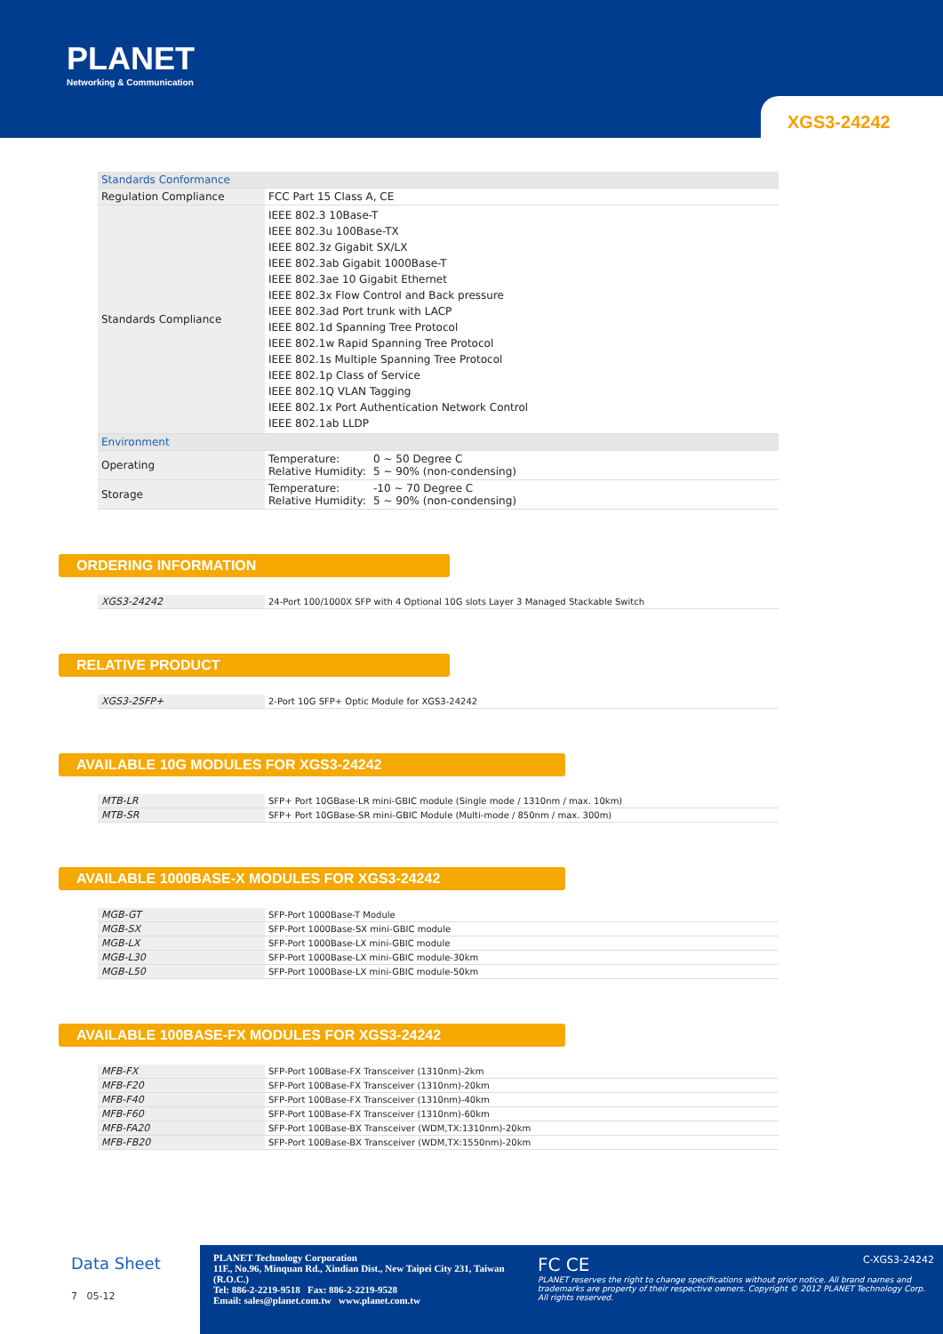PLANET
Networking & Communication
XGS3-24242
| Standards Conformance | | |
| Regulation Compliance | FCC Part 15 Class A, CE | |
| Standards Compliance | IEEE 802.3 10Base-T IEEE 802.3u 100Base-TX IEEE 802.3z Gigabit SX/LX IEEE 802.3ab Gigabit 1000Base-T IEEE 802.3ae 10 Gigabit Ethernet IEEE 802.3x Flow Control and Back pressure IEEE 802.3ad Port trunk with LACP IEEE 802.1d Spanning Tree Protocol IEEE 802.1w Rapid Spanning Tree Protocol IEEE 802.1s Multiple Spanning Tree Protocol IEEE 802.1p Class of Service IEEE 802.1Q VLAN Tagging IEEE 802.1x Port Authentication Network Control IEEE 802.1ab LLDP | |
| Environment | | |
| Operating | Temperature: Relative Humidity: | 0 ~ 50 Degree C 5 ~ 90% (non-condensing) |
| Storage | Temperature: Relative Humidity: | -10 ~ 70 Degree C 5 ~ 90% (non-condensing) |
ORDERING INFORMATION
| XGS3-24242 | 24-Port 100/1000X SFP with 4 Optional 10G slots Layer 3 Managed Stackable Switch |
RELATIVE PRODUCT
| XGS3-2SFP+ | 2-Port 10G SFP+ Optic Module for XGS3-24242 |
AVAILABLE 10G MODULES FOR XGS3-24242
| MTB-LR | SFP+ Port 10GBase-LR mini-GBIC module (Single mode / 1310nm / max. 10km) |
| MTB-SR | SFP+ Port 10GBase-SR mini-GBIC Module (Multi-mode / 850nm / max. 300m) |
AVAILABLE 1000BASE-X MODULES FOR XGS3-24242
| MGB-GT | SFP-Port 1000Base-T Module |
| MGB-SX | SFP-Port 1000Base-SX mini-GBIC module |
| MGB-LX | SFP-Port 1000Base-LX mini-GBIC module |
| MGB-L30 | SFP-Port 1000Base-LX mini-GBIC module-30km |
| MGB-L50 | SFP-Port 1000Base-LX mini-GBIC module-50km |
AVAILABLE 100BASE-FX MODULES FOR XGS3-24242
| MFB-FX | SFP-Port 100Base-FX Transceiver (1310nm)-2km |
| MFB-F20 | SFP-Port 100Base-FX Transceiver (1310nm)-20km |
| MFB-F40 | SFP-Port 100Base-FX Transceiver (1310nm)-40km |
| MFB-F60 | SFP-Port 100Base-FX Transceiver (1310nm)-60km |
| MFB-FA20 | SFP-Port 100Base-BX Transceiver (WDM,TX:1310nm)-20km |
| MFB-FB20 | SFP-Port 100Base-BX Transceiver (WDM,TX:1550nm)-20km |
Data Sheet
7 05-12
PLANET Technology Corporation
11F., No.96, Minquan Rd., Xindian Dist., New Taipei City 231, Taiwan (R.O.C.)
Tel: 886-2-2219-9518 Fax: 886-2-2219-9528
Email: sales@planet.com.tw www.planet.com.tw
FC CE C-XGS3-24242
PLANET reserves the right to change specifications without prior notice. All brand names and trademarks are property of their respective owners. Copyright © 2012 PLANET Technology Corp. All rights reserved.